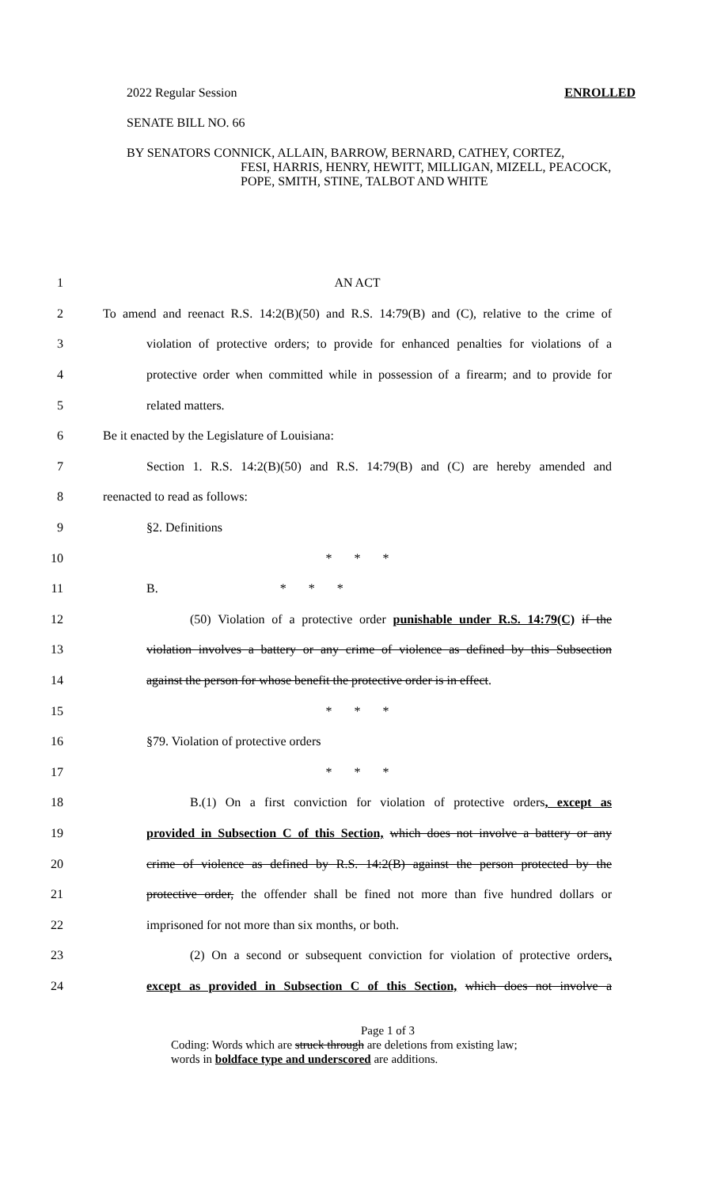2022 Regular Session ENROLLED
SENATE BILL NO. 66
BY SENATORS CONNICK, ALLAIN, BARROW, BERNARD, CATHEY, CORTEZ,
FESI, HARRIS, HENRY, HEWITT, MILLIGAN, MIZELL, PEACOCK,
POPE, SMITH, STINE, TALBOT AND WHITE
1 AN ACT
2 To amend and reenact R.S. 14:2(B)(50) and R.S. 14:79(B) and (C), relative to the crime of
3 violation of protective orders; to provide for enhanced penalties for violations of a
4 protective order when committed while in possession of a firearm; and to provide for
5 related matters.
6 Be it enacted by the Legislature of Louisiana:
7 Section 1. R.S. 14:2(B)(50) and R.S. 14:79(B) and (C) are hereby amended and
8 reenacted to read as follows:
9 §2. Definitions
10 * * *
11 B. * * *
12 (50) Violation of a protective order punishable under R.S. 14:79(C) if the
13 violation involves a battery or any crime of violence as defined by this Subsection
14 against the person for whose benefit the protective order is in effect.
15 * * *
16 §79. Violation of protective orders
17 * * *
18 B.(1) On a first conviction for violation of protective orders, except as
19 provided in Subsection C of this Section, which does not involve a battery or any
20 crime of violence as defined by R.S. 14:2(B) against the person protected by the
21 protective order, the offender shall be fined not more than five hundred dollars or
22 imprisoned for not more than six months, or both.
23 (2) On a second or subsequent conviction for violation of protective orders,
24 except as provided in Subsection C of this Section, which does not involve a
Page 1 of 3
Coding: Words which are struck through are deletions from existing law;
words in boldface type and underscored are additions.